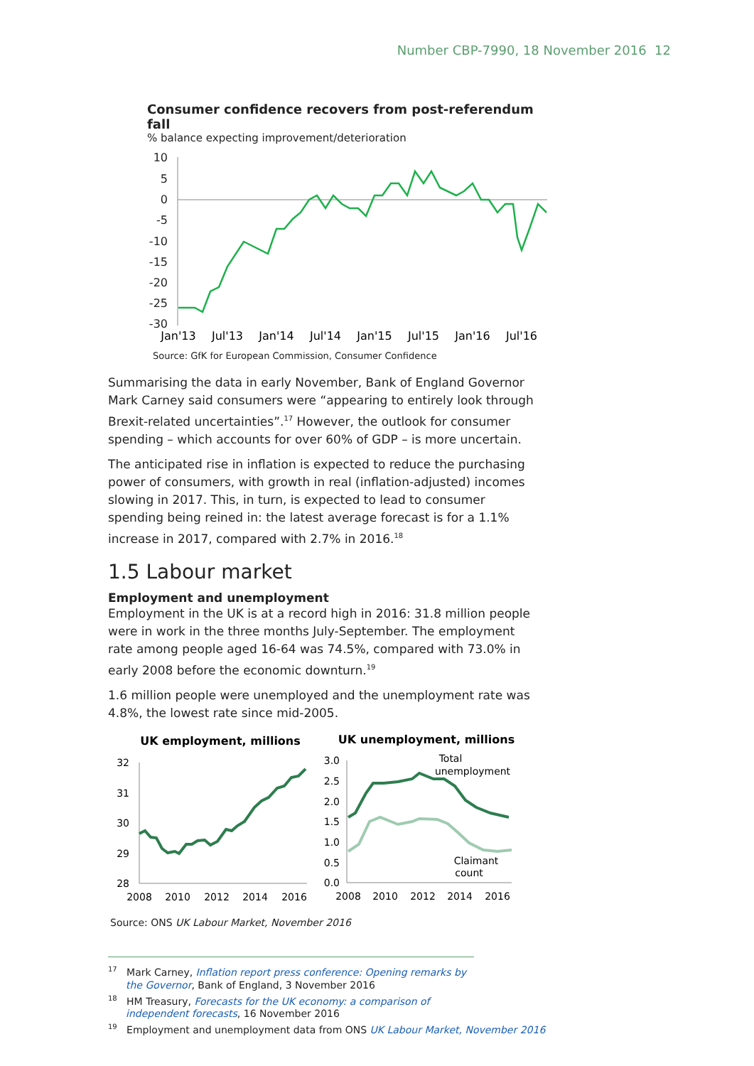Number CBP-7990, 18 November 2016 12
Consumer confidence recovers from post-referendum fall
% balance expecting improvement/deterioration
10
5
0
-5
-10
-15
-20
-25
-30
Jan'13
Jul'13
Jan'14
Jul'14
Jan'15
Jul'15
Jan'16
Jul'16
Source: GfK for European Commission, Consumer Confidence
Summarising the data in early November, Bank of England Governor Mark Carney said consumers were “appearing to entirely look through Brexit-related uncertainties”.<sup>17</sup> However, the outlook for consumer spending – which accounts for over 60% of GDP – is more uncertain.
The anticipated rise in inflation is expected to reduce the purchasing power of consumers, with growth in real (inflation-adjusted) incomes slowing in 2017. This, in turn, is expected to lead to consumer spending being reined in: the latest average forecast is for a 1.1% increase in 2017, compared with 2.7% in 2016.<sup>18</sup>
1.5 Labour market
Employment and unemployment
Employment in the UK is at a record high in 2016: 31.8 million people were in work in the three months July-September. The employment rate among people aged 16-64 was 74.5%, compared with 73.0% in early 2008 before the economic downturn.<sup>19</sup>
1.6 million people were unemployed and the unemployment rate was 4.8%, the lowest rate since mid-2005.
UK employment, millions
32
31
30
29
28
2008
2010
2012
2014
2016
UK unemployment, millions
3.0
2.5
2.0
1.5
1.0
0.5
0.0
2008
2010
2012
2014
2016
Total
unemployment
Claimant
count
Source: ONS UK Labour Market, November 2016
<sup>17</sup> Mark Carney, Inflation report press conference: Opening remarks by the Governor, Bank of England, 3 November 2016
<sup>18</sup> HM Treasury, Forecasts for the UK economy: a comparison of independent forecasts, 16 November 2016
<sup>19</sup> Employment and unemployment data from ONS UK Labour Market, November 2016